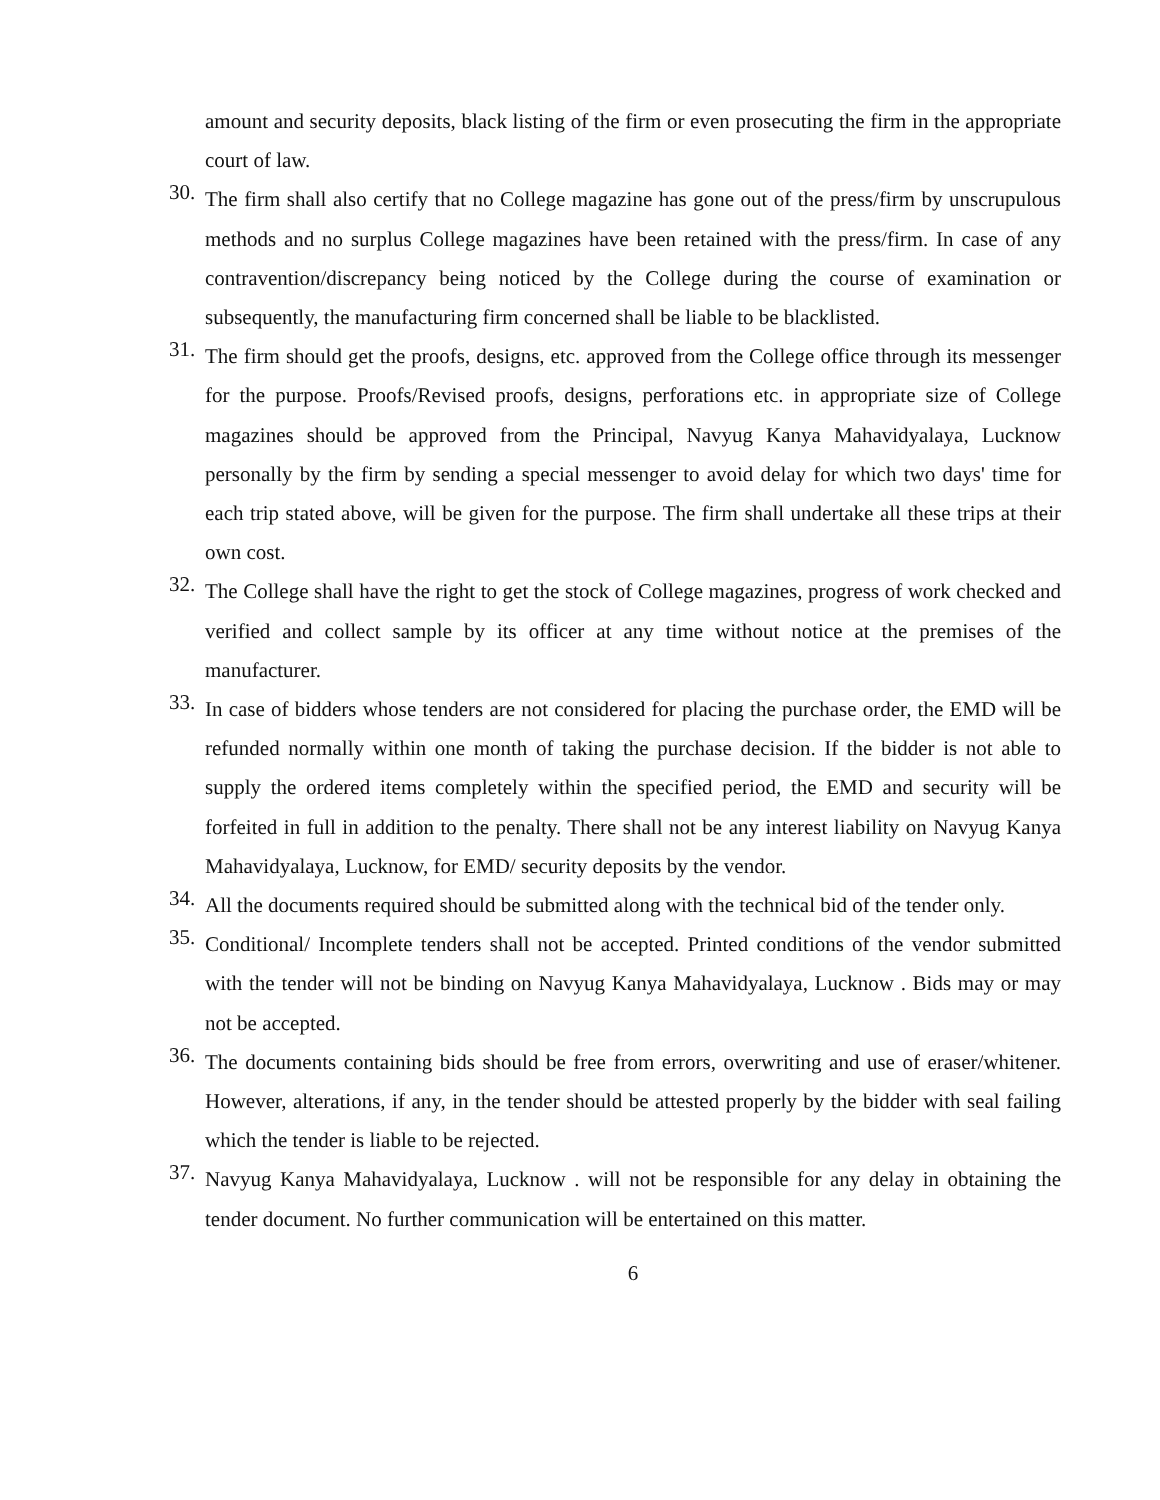amount and security deposits, black listing of the firm or even prosecuting the firm in the appropriate court of law.
30. The firm shall also certify that no College magazine has gone out of the press/firm by unscrupulous methods and no surplus College magazines have been retained with the press/firm. In case of any contravention/discrepancy being noticed by the College during the course of examination or subsequently, the manufacturing firm concerned shall be liable to be blacklisted.
31. The firm should get the proofs, designs, etc. approved from the College office through its messenger for the purpose. Proofs/Revised proofs, designs, perforations etc. in appropriate size of College magazines should be approved from the Principal, Navyug Kanya Mahavidyalaya, Lucknow personally by the firm by sending a special messenger to avoid delay for which two days' time for each trip stated above, will be given for the purpose. The firm shall undertake all these trips at their own cost.
32. The College shall have the right to get the stock of College magazines, progress of work checked and verified and collect sample by its officer at any time without notice at the premises of the manufacturer.
33. In case of bidders whose tenders are not considered for placing the purchase order, the EMD will be refunded normally within one month of taking the purchase decision. If the bidder is not able to supply the ordered items completely within the specified period, the EMD and security will be forfeited in full in addition to the penalty. There shall not be any interest liability on Navyug Kanya Mahavidyalaya, Lucknow, for EMD/ security deposits by the vendor.
34. All the documents required should be submitted along with the technical bid of the tender only.
35. Conditional/ Incomplete tenders shall not be accepted. Printed conditions of the vendor submitted with the tender will not be binding on Navyug Kanya Mahavidyalaya, Lucknow . Bids may or may not be accepted.
36. The documents containing bids should be free from errors, overwriting and use of eraser/whitener. However, alterations, if any, in the tender should be attested properly by the bidder with seal failing which the tender is liable to be rejected.
37. Navyug Kanya Mahavidyalaya, Lucknow . will not be responsible for any delay in obtaining the tender document. No further communication will be entertained on this matter.
6